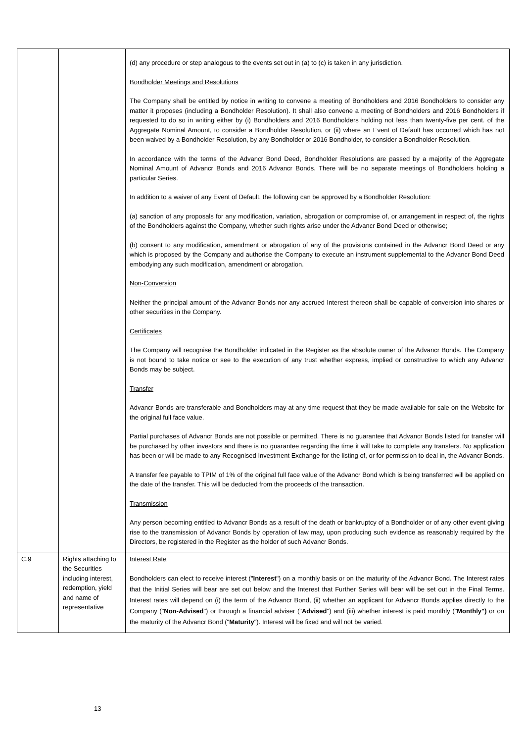| | | (d) any procedure or step analogous to the events set out in (a) to (c) is taken in any jurisdiction. Bondholder Meetings and Resolutions The Company shall be entitled by notice in writing to convene a meeting of Bondholders and 2016 Bondholders to consider any matter it proposes (including a Bondholder Resolution). It shall also convene a meeting of Bondholders and 2016 Bondholders if requested to do so in writing either by (i) Bondholders and 2016 Bondholders holding not less than twenty-five per cent. of the Aggregate Nominal Amount, to consider a Bondholder Resolution, or (ii) where an Event of Default has occurred which has not been waived by a Bondholder Resolution, by any Bondholder or 2016 Bondholder, to consider a Bondholder Resolution. In accordance with the terms of the Advancr Bond Deed, Bondholder Resolutions are passed by a majority of the Aggregate Nominal Amount of Advancr Bonds and 2016 Advancr Bonds. There will be no separate meetings of Bondholders holding a particular Series. In addition to a waiver of any Event of Default, the following can be approved by a Bondholder Resolution: (a) sanction of any proposals for any modification, variation, abrogation or compromise of, or arrangement in respect of, the rights of the Bondholders against the Company, whether such rights arise under the Advancr Bond Deed or otherwise; (b) consent to any modification, amendment or abrogation of any of the provisions contained in the Advancr Bond Deed or any which is proposed by the Company and authorise the Company to execute an instrument supplemental to the Advancr Bond Deed embodying any such modification, amendment or abrogation. Non-Conversion Neither the principal amount of the Advancr Bonds nor any accrued Interest thereon shall be capable of conversion into shares or other securities in the Company. Certificates The Company will recognise the Bondholder indicated in the Register as the absolute owner of the Advancr Bonds. The Company is not bound to take notice or see to the execution of any trust whether express, implied or constructive to which any Advancr Bonds may be subject. Transfer Advancr Bonds are transferable and Bondholders may at any time request that they be made available for sale on the Website for the original full face value. Partial purchases of Advancr Bonds are not possible or permitted. There is no guarantee that Advancr Bonds listed for transfer will be purchased by other investors and there is no guarantee regarding the time it will take to complete any transfers. No application has been or will be made to any Recognised Investment Exchange for the listing of, or for permission to deal in, the Advancr Bonds. A transfer fee payable to TPIM of 1% of the original full face value of the Advancr Bond which is being transferred will be applied on the date of the transfer. This will be deducted from the proceeds of the transaction. Transmission Any person becoming entitled to Advancr Bonds as a result of the death or bankruptcy of a Bondholder or of any other event giving rise to the transmission of Advancr Bonds by operation of law may, upon producing such evidence as reasonably required by the Directors, be registered in the Register as the holder of such Advancr Bonds. |
| C.9 | Rights attaching to the Securities including interest, redemption, yield and name of representative | Interest Rate Bondholders can elect to receive interest (" Interest ") on a monthly basis or on the maturity of the Advancr Bond. The Interest rates that the Initial Series will bear are set out below and the Interest that Further Series will bear will be set out in the Final Terms. Interest rates will depend on (i) the term of the Advancr Bond, (ii) whether an applicant for Advancr Bonds applies directly to the Company (" Non-Advised ") or through a financial adviser (" Advised ") and (iii) whether interest is paid monthly (" Monthly") or on the maturity of the Advancr Bond (" Maturity "). Interest will be fixed and will not be varied. |
13